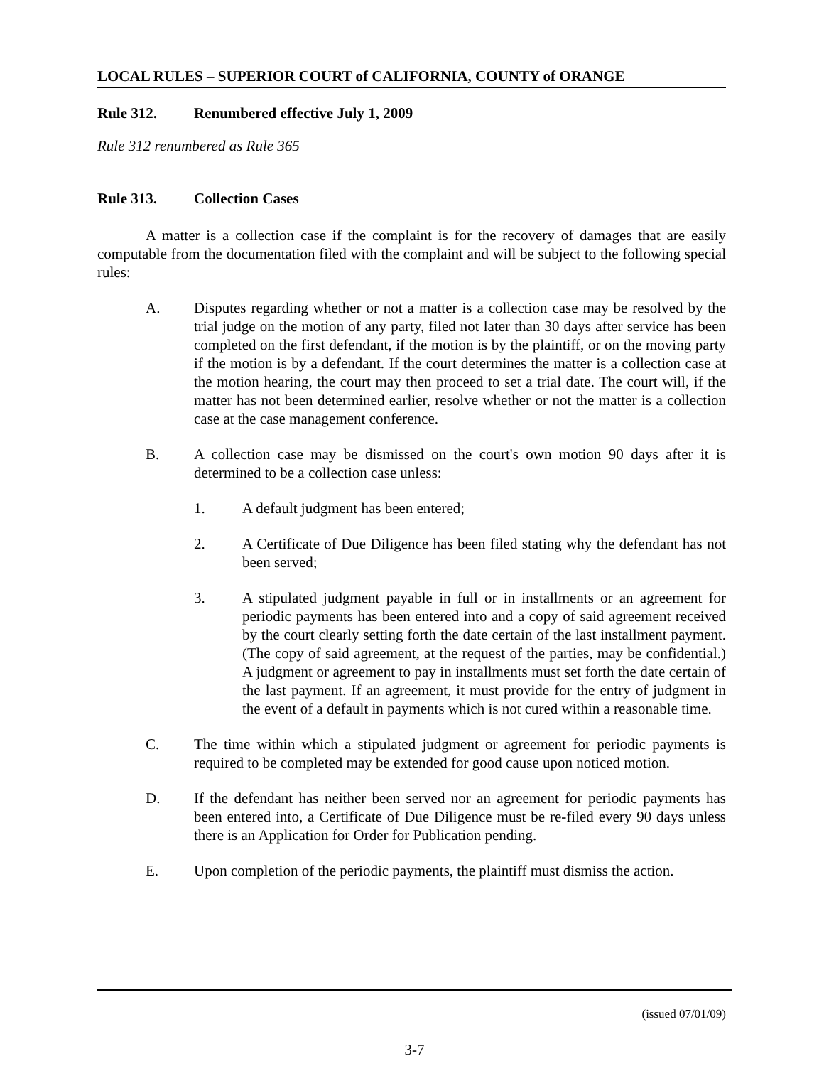LOCAL RULES – SUPERIOR COURT of CALIFORNIA, COUNTY of ORANGE
Rule 312. Renumbered effective July 1, 2009
Rule 312 renumbered as Rule 365
Rule 313. Collection Cases
A matter is a collection case if the complaint is for the recovery of damages that are easily computable from the documentation filed with the complaint and will be subject to the following special rules:
A. Disputes regarding whether or not a matter is a collection case may be resolved by the trial judge on the motion of any party, filed not later than 30 days after service has been completed on the first defendant, if the motion is by the plaintiff, or on the moving party if the motion is by a defendant. If the court determines the matter is a collection case at the motion hearing, the court may then proceed to set a trial date. The court will, if the matter has not been determined earlier, resolve whether or not the matter is a collection case at the case management conference.
B. A collection case may be dismissed on the court's own motion 90 days after it is determined to be a collection case unless:
1. A default judgment has been entered;
2. A Certificate of Due Diligence has been filed stating why the defendant has not been served;
3. A stipulated judgment payable in full or in installments or an agreement for periodic payments has been entered into and a copy of said agreement received by the court clearly setting forth the date certain of the last installment payment. (The copy of said agreement, at the request of the parties, may be confidential.) A judgment or agreement to pay in installments must set forth the date certain of the last payment. If an agreement, it must provide for the entry of judgment in the event of a default in payments which is not cured within a reasonable time.
C. The time within which a stipulated judgment or agreement for periodic payments is required to be completed may be extended for good cause upon noticed motion.
D. If the defendant has neither been served nor an agreement for periodic payments has been entered into, a Certificate of Due Diligence must be re-filed every 90 days unless there is an Application for Order for Publication pending.
E. Upon completion of the periodic payments, the plaintiff must dismiss the action.
(issued 07/01/09)
3-7